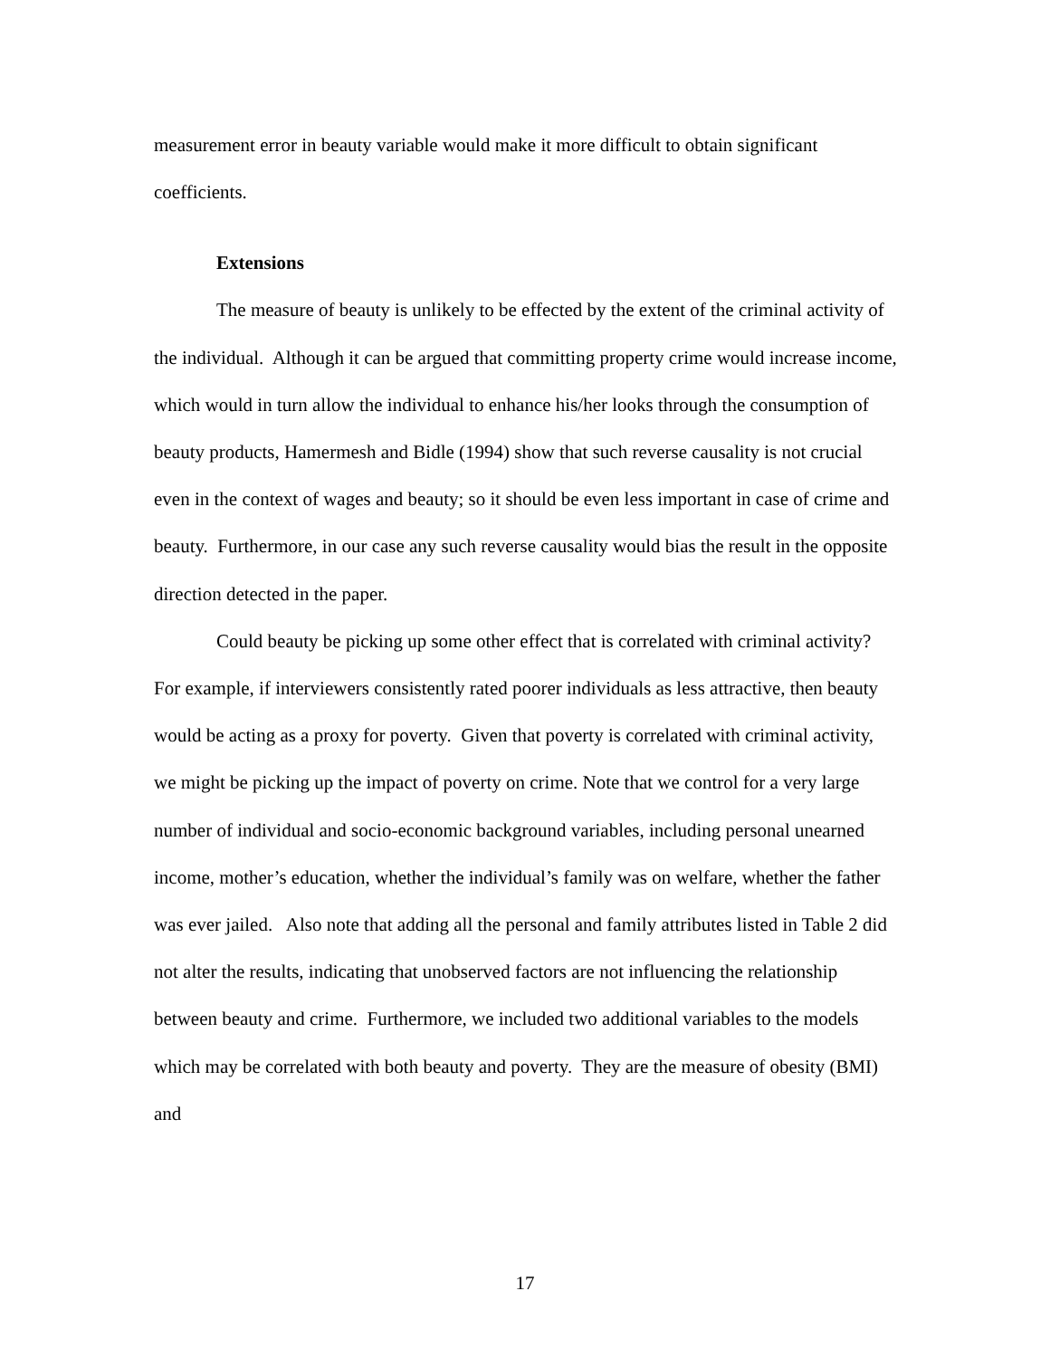measurement error in beauty variable would make it more difficult to obtain significant coefficients.
Extensions
The measure of beauty is unlikely to be effected by the extent of the criminal activity of the individual. Although it can be argued that committing property crime would increase income, which would in turn allow the individual to enhance his/her looks through the consumption of beauty products, Hamermesh and Bidle (1994) show that such reverse causality is not crucial even in the context of wages and beauty; so it should be even less important in case of crime and beauty. Furthermore, in our case any such reverse causality would bias the result in the opposite direction detected in the paper.
Could beauty be picking up some other effect that is correlated with criminal activity? For example, if interviewers consistently rated poorer individuals as less attractive, then beauty would be acting as a proxy for poverty. Given that poverty is correlated with criminal activity, we might be picking up the impact of poverty on crime. Note that we control for a very large number of individual and socio-economic background variables, including personal unearned income, mother’s education, whether the individual’s family was on welfare, whether the father was ever jailed. Also note that adding all the personal and family attributes listed in Table 2 did not alter the results, indicating that unobserved factors are not influencing the relationship between beauty and crime. Furthermore, we included two additional variables to the models which may be correlated with both beauty and poverty. They are the measure of obesity (BMI) and
17